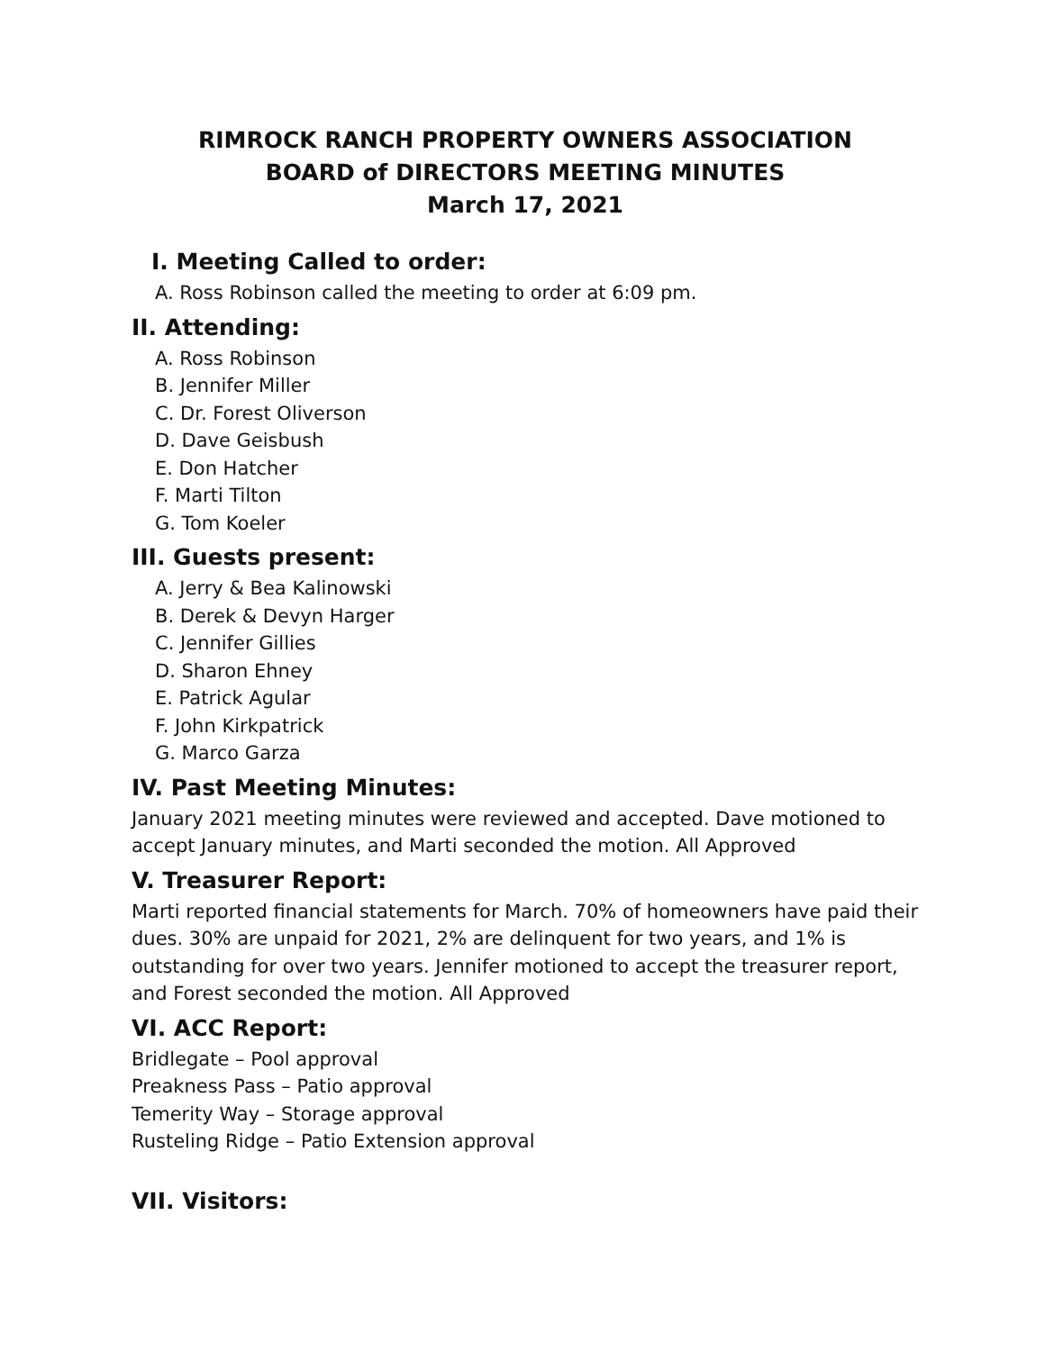RIMROCK RANCH PROPERTY OWNERS ASSOCIATION
BOARD of DIRECTORS MEETING MINUTES
March 17, 2021
I. Meeting Called to order:
A. Ross Robinson called the meeting to order at 6:09 pm.
II. Attending:
A. Ross Robinson
B. Jennifer Miller
C. Dr. Forest Oliverson
D. Dave Geisbush
E. Don Hatcher
F. Marti Tilton
G. Tom Koeler
III. Guests present:
A. Jerry & Bea Kalinowski
B. Derek & Devyn Harger
C. Jennifer Gillies
D. Sharon Ehney
E. Patrick Agular
F. John Kirkpatrick
G. Marco Garza
IV. Past Meeting Minutes:
January 2021 meeting minutes were reviewed and accepted. Dave motioned to accept January minutes, and Marti seconded the motion. All Approved
V. Treasurer Report:
Marti reported financial statements for March. 70% of homeowners have paid their dues. 30% are unpaid for 2021, 2% are delinquent for two years, and 1% is outstanding for over two years. Jennifer motioned to accept the treasurer report, and Forest seconded the motion. All Approved
VI. ACC Report:
Bridlegate – Pool approval
Preakness Pass – Patio approval
Temerity Way – Storage approval
Rusteling Ridge – Patio Extension approval
VII. Visitors: